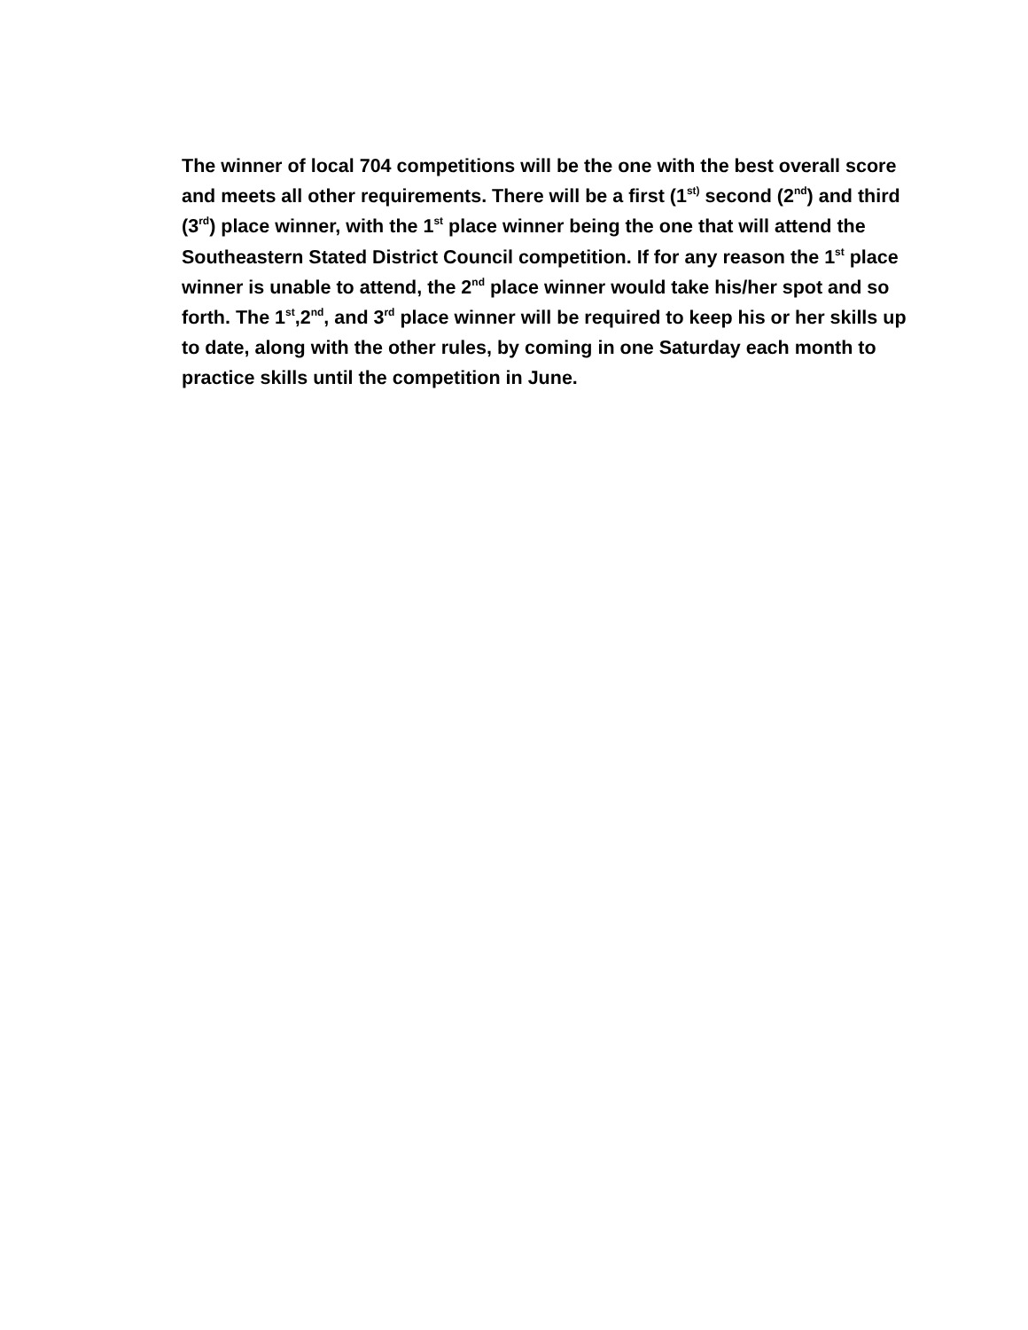The winner of local 704 competitions will be the one with the best overall score and meets all other requirements. There will be a first (1<sup>st)</sup> second (2<sup>nd</sup>) and third (3<sup>rd</sup>) place winner, with the 1<sup>st</sup> place winner being the one that will attend the Southeastern Stated District Council competition. If for any reason the 1<sup>st</sup> place winner is unable to attend, the 2<sup>nd</sup> place winner would take his/her spot and so forth. The 1<sup>st</sup>,2<sup>nd</sup>, and 3<sup>rd</sup> place winner will be required to keep his or her skills up to date, along with the other rules, by coming in one Saturday each month to practice skills until the competition in June.